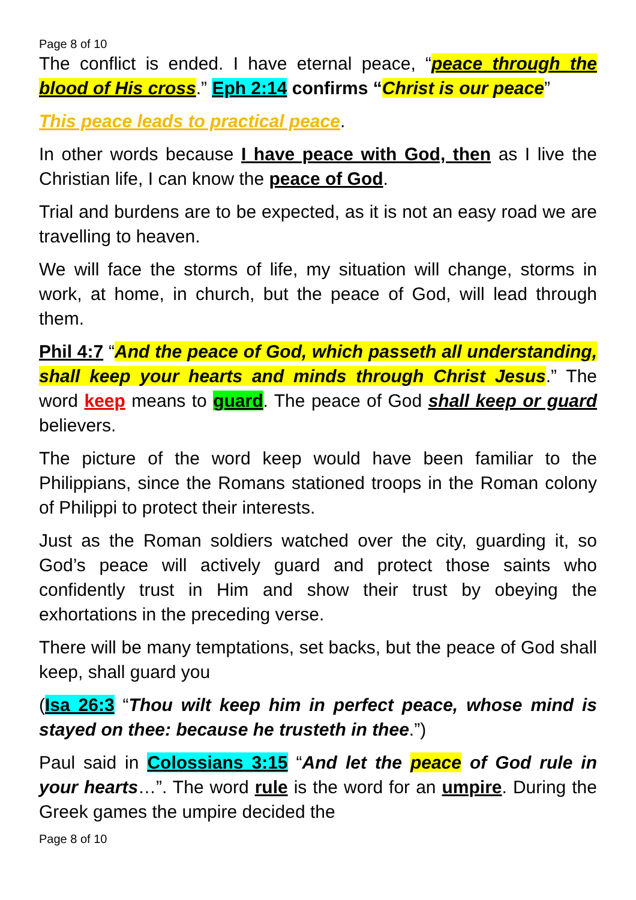Page 8 of 10
The conflict is ended. I have eternal peace, “peace through the blood of His cross.” Eph 2:14 confirms “Christ is our peace”
This peace leads to practical peace.
In other words because I have peace with God, then as I live the Christian life, I can know the peace of God.
Trial and burdens are to be expected, as it is not an easy road we are travelling to heaven.
We will face the storms of life, my situation will change, storms in work, at home, in church, but the peace of God, will lead through them.
Phil 4:7 “And the peace of God, which passeth all understanding, shall keep your hearts and minds through Christ Jesus.” The word keep means to guard. The peace of God shall keep or guard believers.
The picture of the word keep would have been familiar to the Philippians, since the Romans stationed troops in the Roman colony of Philippi to protect their interests.
Just as the Roman soldiers watched over the city, guarding it, so God’s peace will actively guard and protect those saints who confidently trust in Him and show their trust by obeying the exhortations in the preceding verse.
There will be many temptations, set backs, but the peace of God shall keep, shall guard you
(Isa 26:3 “Thou wilt keep him in perfect peace, whose mind is stayed on thee: because he trusteth in thee.”)
Paul said in Colossians 3:15 “And let the peace of God rule in your hearts…”. The word rule is the word for an umpire. During the Greek games the umpire decided the
Page 8 of 10